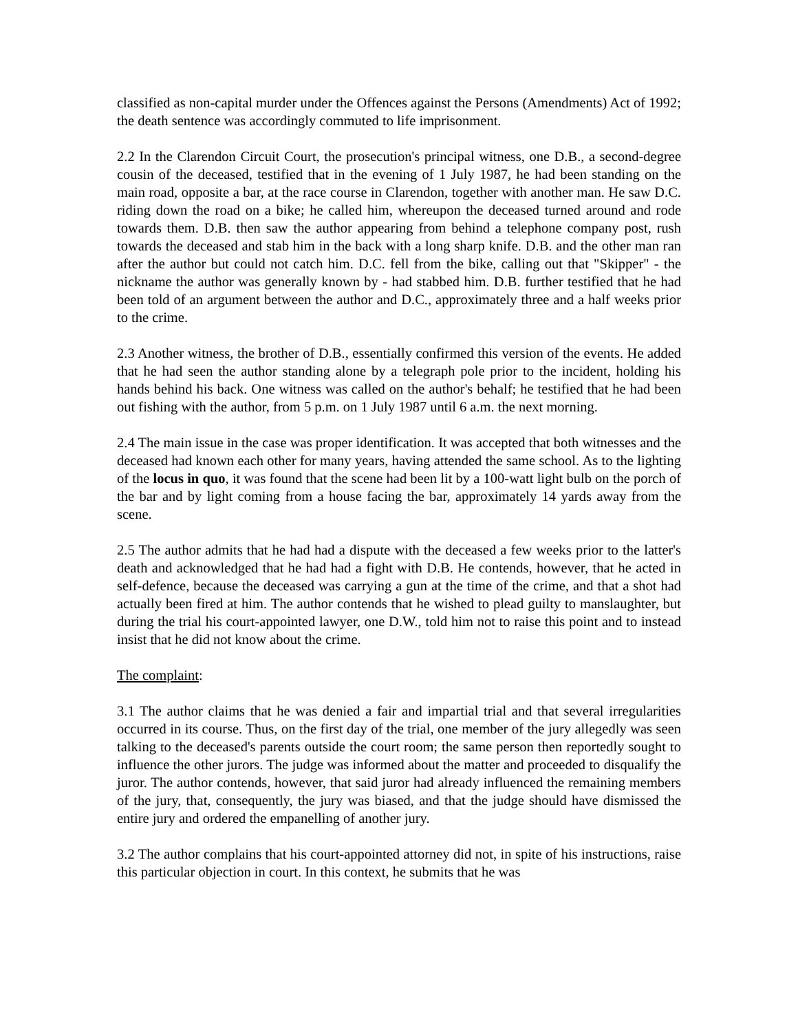classified as non-capital murder under the Offences against the Persons (Amendments) Act of 1992; the death sentence was accordingly commuted to life imprisonment.
2.2 In the Clarendon Circuit Court, the prosecution's principal witness, one D.B., a second-degree cousin of the deceased, testified that in the evening of 1 July 1987, he had been standing on the main road, opposite a bar, at the race course in Clarendon, together with another man. He saw D.C. riding down the road on a bike; he called him, whereupon the deceased turned around and rode towards them. D.B. then saw the author appearing from behind a telephone company post, rush towards the deceased and stab him in the back with a long sharp knife. D.B. and the other man ran after the author but could not catch him. D.C. fell from the bike, calling out that "Skipper" - the nickname the author was generally known by - had stabbed him. D.B. further testified that he had been told of an argument between the author and D.C., approximately three and a half weeks prior to the crime.
2.3 Another witness, the brother of D.B., essentially confirmed this version of the events. He added that he had seen the author standing alone by a telegraph pole prior to the incident, holding his hands behind his back. One witness was called on the author's behalf; he testified that he had been out fishing with the author, from 5 p.m. on 1 July 1987 until 6 a.m. the next morning.
2.4 The main issue in the case was proper identification. It was accepted that both witnesses and the deceased had known each other for many years, having attended the same school. As to the lighting of the locus in quo, it was found that the scene had been lit by a 100-watt light bulb on the porch of the bar and by light coming from a house facing the bar, approximately 14 yards away from the scene.
2.5 The author admits that he had had a dispute with the deceased a few weeks prior to the latter's death and acknowledged that he had had a fight with D.B. He contends, however, that he acted in self-defence, because the deceased was carrying a gun at the time of the crime, and that a shot had actually been fired at him. The author contends that he wished to plead guilty to manslaughter, but during the trial his court-appointed lawyer, one D.W., told him not to raise this point and to instead insist that he did not know about the crime.
The complaint:
3.1 The author claims that he was denied a fair and impartial trial and that several irregularities occurred in its course. Thus, on the first day of the trial, one member of the jury allegedly was seen talking to the deceased's parents outside the court room; the same person then reportedly sought to influence the other jurors. The judge was informed about the matter and proceeded to disqualify the juror. The author contends, however, that said juror had already influenced the remaining members of the jury, that, consequently, the jury was biased, and that the judge should have dismissed the entire jury and ordered the empanelling of another jury.
3.2 The author complains that his court-appointed attorney did not, in spite of his instructions, raise this particular objection in court. In this context, he submits that he was